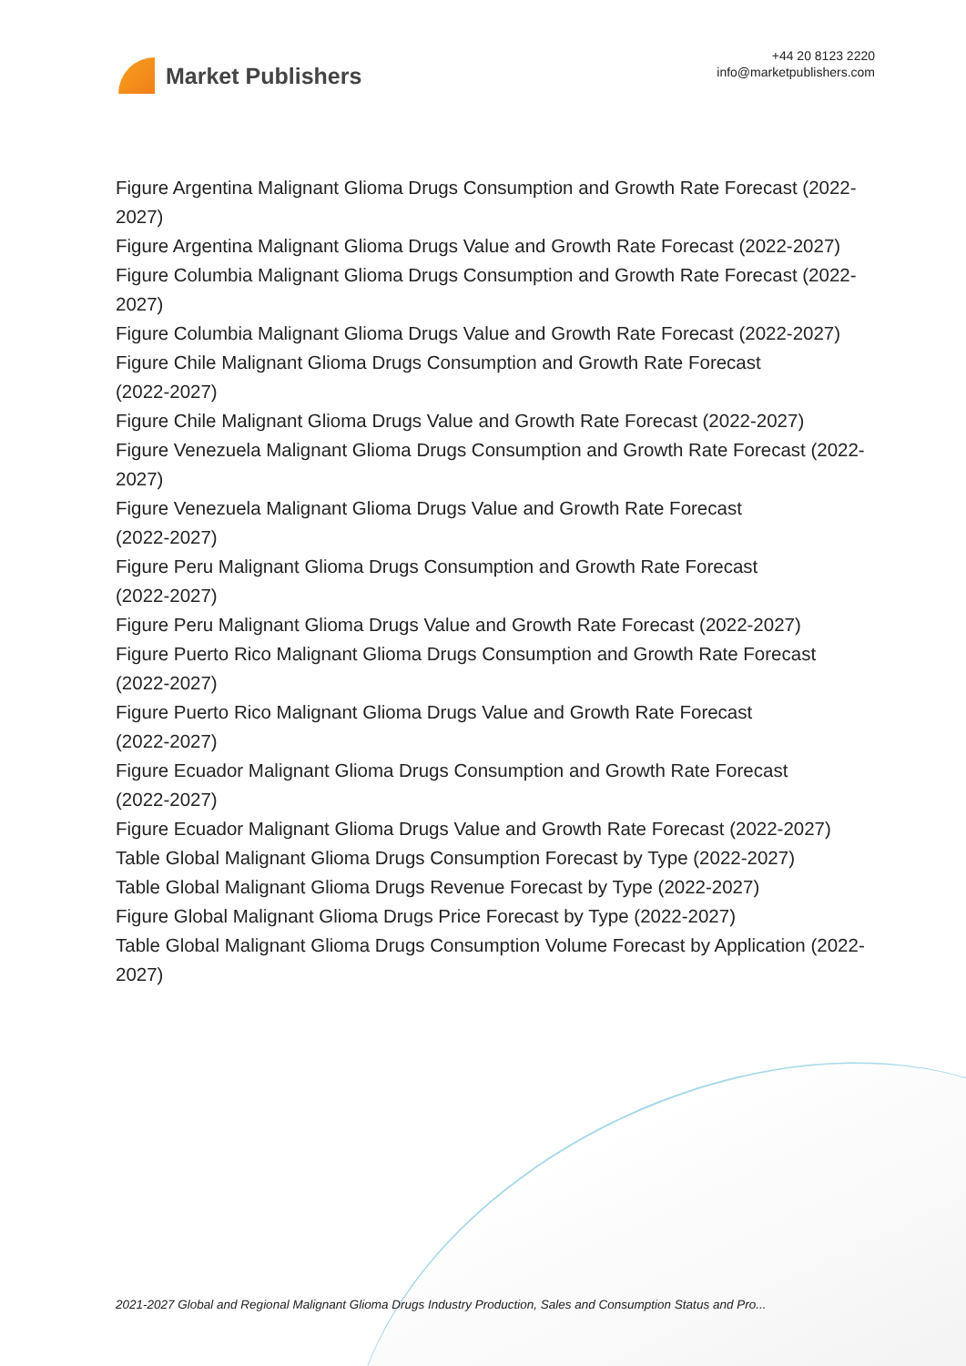Market Publishers
+44 20 8123 2220
info@marketpublishers.com
Figure Argentina Malignant Glioma Drugs Consumption and Growth Rate Forecast (2022-2027)
Figure Argentina Malignant Glioma Drugs Value and Growth Rate Forecast (2022-2027)
Figure Columbia Malignant Glioma Drugs Consumption and Growth Rate Forecast (2022-2027)
Figure Columbia Malignant Glioma Drugs Value and Growth Rate Forecast (2022-2027)
Figure Chile Malignant Glioma Drugs Consumption and Growth Rate Forecast
(2022-2027)
Figure Chile Malignant Glioma Drugs Value and Growth Rate Forecast (2022-2027)
Figure Venezuela Malignant Glioma Drugs Consumption and Growth Rate Forecast (2022-2027)
Figure Venezuela Malignant Glioma Drugs Value and Growth Rate Forecast
(2022-2027)
Figure Peru Malignant Glioma Drugs Consumption and Growth Rate Forecast
(2022-2027)
Figure Peru Malignant Glioma Drugs Value and Growth Rate Forecast (2022-2027)
Figure Puerto Rico Malignant Glioma Drugs Consumption and Growth Rate Forecast (2022-2027)
Figure Puerto Rico Malignant Glioma Drugs Value and Growth Rate Forecast
(2022-2027)
Figure Ecuador Malignant Glioma Drugs Consumption and Growth Rate Forecast
(2022-2027)
Figure Ecuador Malignant Glioma Drugs Value and Growth Rate Forecast (2022-2027)
Table Global Malignant Glioma Drugs Consumption Forecast by Type (2022-2027)
Table Global Malignant Glioma Drugs Revenue Forecast by Type (2022-2027)
Figure Global Malignant Glioma Drugs Price Forecast by Type (2022-2027)
Table Global Malignant Glioma Drugs Consumption Volume Forecast by Application (2022-2027)
2021-2027 Global and Regional Malignant Glioma Drugs Industry Production, Sales and Consumption Status and Pro...